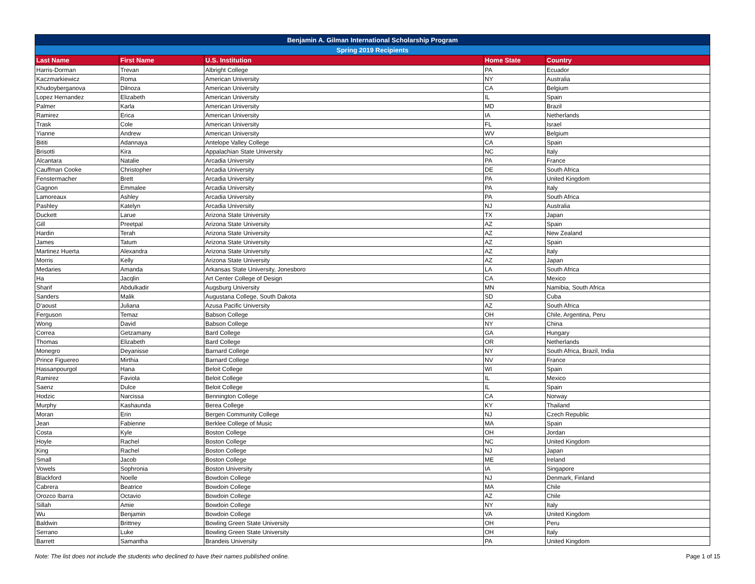| Benjamin A. Gilman International Scholarship Program | | | | |
| --- | --- | --- | --- | --- |
| Spring 2019 Recipients | | | | |
| Last Name | First Name | U.S. Institution | Home State | Country |
| Harris-Dorman | Trevan | Albright College | PA | Ecuador |
| Kaczmarkiewicz | Roma | American University | NY | Australia |
| Khudoyberganova | Dilnoza | American University | CA | Belgium |
| Lopez Hernandez | Elizabeth | American University | IL | Spain |
| Palmer | Karla | American University | MD | Brazil |
| Ramirez | Erica | American University | IA | Netherlands |
| Trask | Cole | American University | FL | Israel |
| Yianne | Andrew | American University | WV | Belgium |
| Bititi | Adannaya | Antelope Valley College | CA | Spain |
| Brisotti | Kira | Appalachian State University | NC | Italy |
| Alcantara | Natalie | Arcadia University | PA | France |
| Cauffman Cooke | Christopher | Arcadia University | DE | South Africa |
| Fenstermacher | Brett | Arcadia University | PA | United Kingdom |
| Gagnon | Emmalee | Arcadia University | PA | Italy |
| Lamoreaux | Ashley | Arcadia University | PA | South Africa |
| Pashley | Katelyn | Arcadia University | NJ | Australia |
| Duckett | Larue | Arizona State University | TX | Japan |
| Gill | Preetpal | Arizona State University | AZ | Spain |
| Hardin | Terah | Arizona State University | AZ | New Zealand |
| James | Tatum | Arizona State University | AZ | Spain |
| Martinez Huerta | Alexandra | Arizona State University | AZ | Italy |
| Morris | Kelly | Arizona State University | AZ | Japan |
| Medaries | Amanda | Arkansas State University, Jonesboro | LA | South Africa |
| Ha | Jacqlin | Art Center College of Design | CA | Mexico |
| Sharif | Abdulkadir | Augsburg University | MN | Namibia, South Africa |
| Sanders | Malik | Augustana College, South Dakota | SD | Cuba |
| D'aoust | Juliana | Azusa Pacific University | AZ | South Africa |
| Ferguson | Temaz | Babson College | OH | Chile, Argentina, Peru |
| Wong | David | Babson College | NY | China |
| Correa | Getzamany | Bard College | GA | Hungary |
| Thomas | Elizabeth | Bard College | OR | Netherlands |
| Monegro | Deyanisse | Barnard College | NY | South Africa, Brazil, India |
| Prince Figuereo | Mirthia | Barnard College | NV | France |
| Hassanpourgol | Hana | Beloit College | WI | Spain |
| Ramirez | Faviola | Beloit College | IL | Mexico |
| Saenz | Dulce | Beloit College | IL | Spain |
| Hodzic | Narcissa | Bennington College | CA | Norway |
| Murphy | Kashaunda | Berea College | KY | Thailand |
| Moran | Erin | Bergen Community College | NJ | Czech Republic |
| Jean | Fabienne | Berklee College of Music | MA | Spain |
| Costa | Kyle | Boston College | OH | Jordan |
| Hoyle | Rachel | Boston College | NC | United Kingdom |
| King | Rachel | Boston College | NJ | Japan |
| Small | Jacob | Boston College | ME | Ireland |
| Vowels | Sophronia | Boston University | IA | Singapore |
| Blackford | Noelle | Bowdoin College | NJ | Denmark, Finland |
| Cabrera | Beatrice | Bowdoin College | MA | Chile |
| Orozco Ibarra | Octavio | Bowdoin College | AZ | Chile |
| Sillah | Amie | Bowdoin College | NY | Italy |
| Wu | Benjamin | Bowdoin College | VA | United Kingdom |
| Baldwin | Brittney | Bowling Green State University | OH | Peru |
| Serrano | Luke | Bowling Green State University | OH | Italy |
| Barrett | Samantha | Brandeis University | PA | United Kingdom |
Note: The list does not include the students who declined to have their names published online. Page 1 of 15